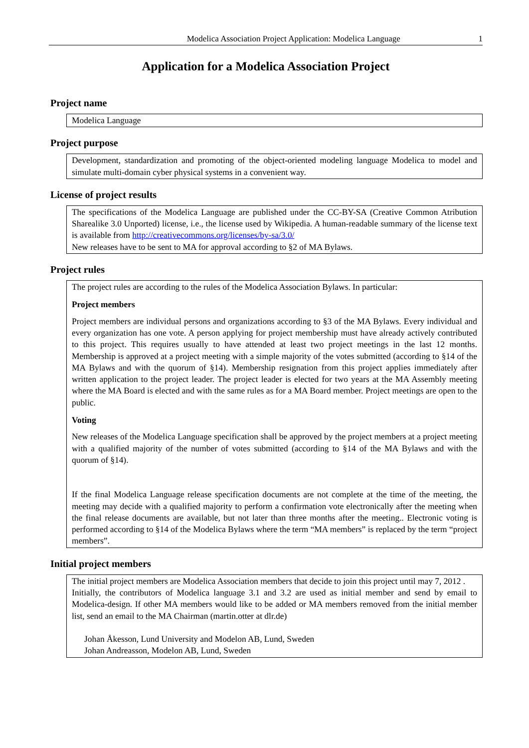Modelica Association Project Application: Modelica Language 1
Application for a Modelica Association Project
Project name
Modelica Language
Project purpose
Development, standardization and promoting of the object-oriented modeling language Modelica to model and simulate multi-domain cyber physical systems in a convenient way.
License of project results
The specifications of the Modelica Language are published under the CC-BY-SA (Creative Common Atribution Sharealike 3.0 Unported) license, i.e., the license used by Wikipedia. A human-readable summary of the license text is available from http://creativecommons.org/licenses/by-sa/3.0/
New releases have to be sent to MA for approval according to §2 of MA Bylaws.
Project rules
The project rules are according to the rules of the Modelica Association Bylaws. In particular:
Project members
Project members are individual persons and organizations according to §3 of the MA Bylaws. Every individual and every organization has one vote. A person applying for project membership must have already actively contributed to this project. This requires usually to have attended at least two project meetings in the last 12 months. Membership is approved at a project meeting with a simple majority of the votes submitted (according to §14 of the MA Bylaws and with the quorum of §14). Membership resignation from this project applies immediately after written application to the project leader. The project leader is elected for two years at the MA Assembly meeting where the MA Board is elected and with the same rules as for a MA Board member. Project meetings are open to the public.
Voting
New releases of the Modelica Language specification shall be approved by the project members at a project meeting with a qualified majority of the number of votes submitted (according to §14 of the MA Bylaws and with the quorum of §14).
If the final Modelica Language release specification documents are not complete at the time of the meeting, the meeting may decide with a qualified majority to perform a confirmation vote electronically after the meeting when the final release documents are available, but not later than three months after the meeting.. Electronic voting is performed according to §14 of the Modelica Bylaws where the term “MA members” is replaced by the term “project members”.
Initial project members
The initial project members are Modelica Association members that decide to join this project until may 7, 2012 .
Initially, the contributors of Modelica language 3.1 and 3.2 are used as initial member and send by email to Modelica-design. If other MA members would like to be added or MA members removed from the initial member list, send an email to the MA Chairman (martin.otter at dlr.de)
Johan Åkesson, Lund University and Modelon AB, Lund, Sweden
Johan Andreasson, Modelon AB, Lund, Sweden